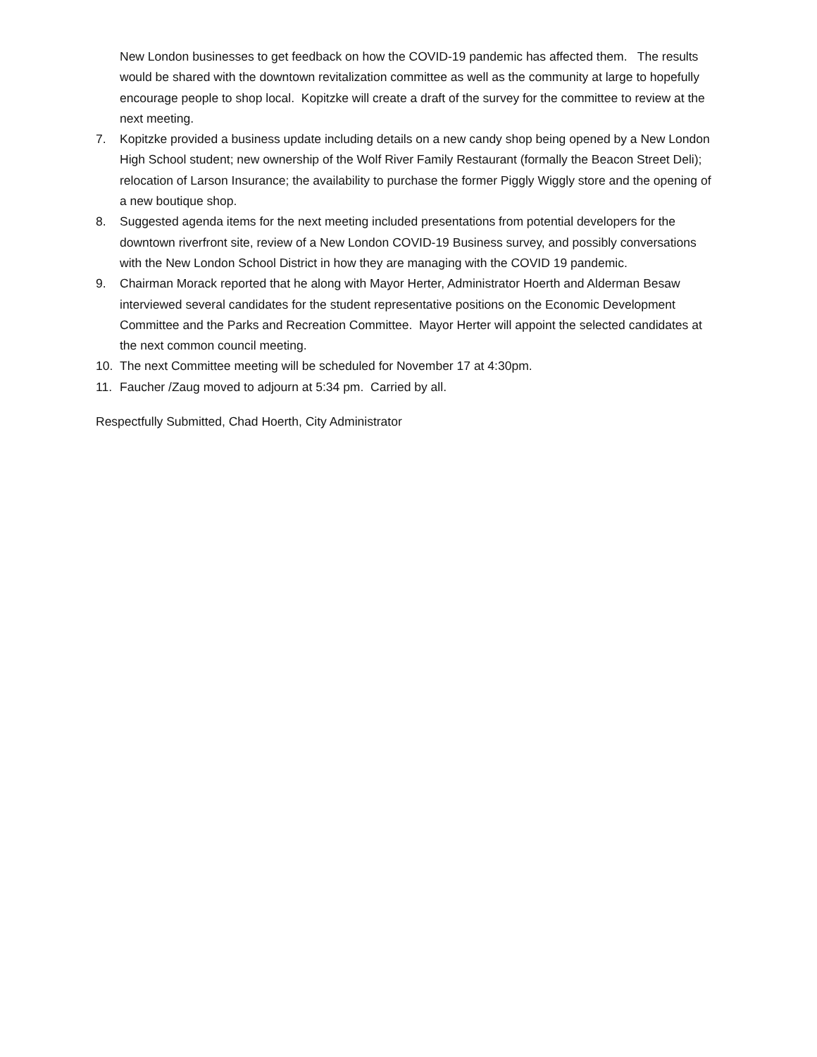New London businesses to get feedback on how the COVID-19 pandemic has affected them. The results would be shared with the downtown revitalization committee as well as the community at large to hopefully encourage people to shop local. Kopitzke will create a draft of the survey for the committee to review at the next meeting.
7. Kopitzke provided a business update including details on a new candy shop being opened by a New London High School student; new ownership of the Wolf River Family Restaurant (formally the Beacon Street Deli); relocation of Larson Insurance; the availability to purchase the former Piggly Wiggly store and the opening of a new boutique shop.
8. Suggested agenda items for the next meeting included presentations from potential developers for the downtown riverfront site, review of a New London COVID-19 Business survey, and possibly conversations with the New London School District in how they are managing with the COVID 19 pandemic.
9. Chairman Morack reported that he along with Mayor Herter, Administrator Hoerth and Alderman Besaw interviewed several candidates for the student representative positions on the Economic Development Committee and the Parks and Recreation Committee. Mayor Herter will appoint the selected candidates at the next common council meeting.
10. The next Committee meeting will be scheduled for November 17 at 4:30pm.
11. Faucher /Zaug moved to adjourn at 5:34 pm. Carried by all.
Respectfully Submitted, Chad Hoerth, City Administrator